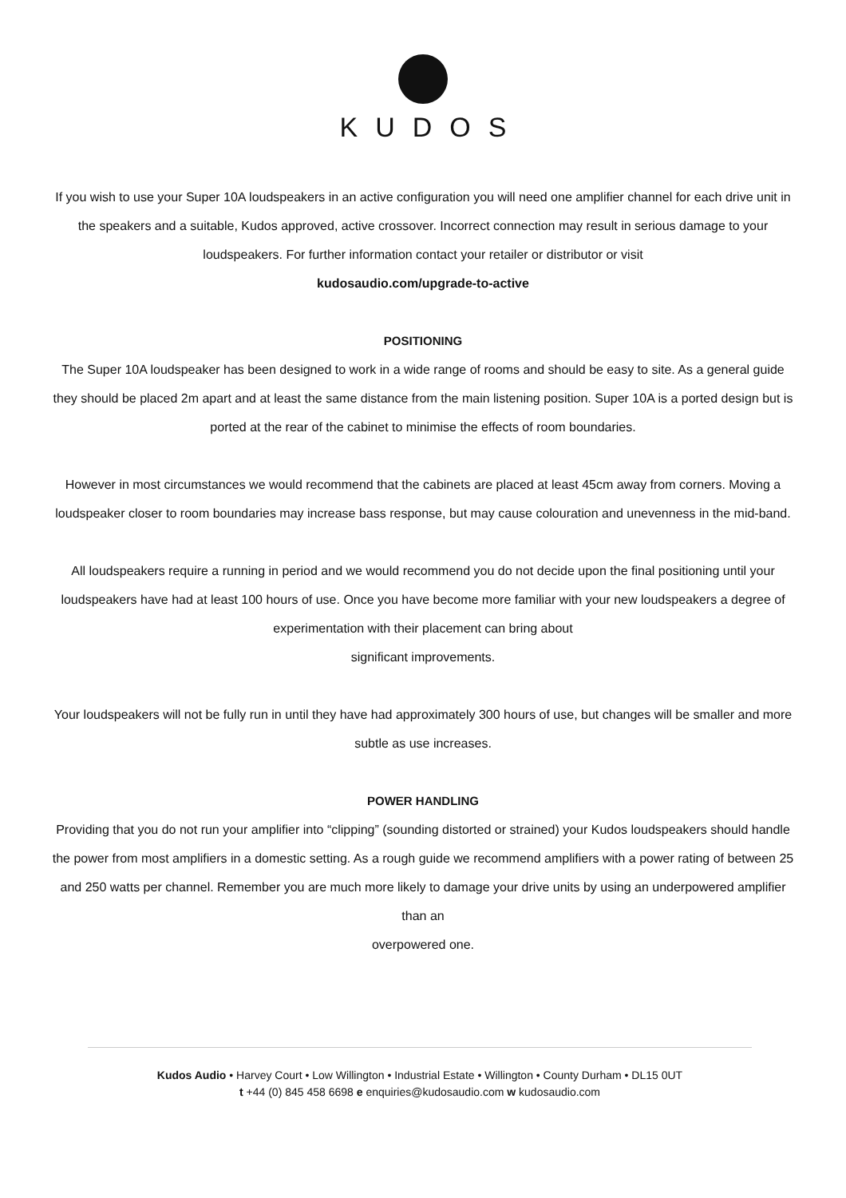KUDOS
If you wish to use your Super 10A loudspeakers in an active configuration you will need one amplifier channel for each drive unit in the speakers and a suitable, Kudos approved, active crossover. Incorrect connection may result in serious damage to your loudspeakers. For further information contact your retailer or distributor or visit
kudosaudio.com/upgrade-to-active
POSITIONING
The Super 10A loudspeaker has been designed to work in a wide range of rooms and should be easy to site. As a general guide they should be placed 2m apart and at least the same distance from the main listening position. Super 10A is a ported design but is ported at the rear of the cabinet to minimise the effects of room boundaries.
However in most circumstances we would recommend that the cabinets are placed at least 45cm away from corners. Moving a loudspeaker closer to room boundaries may increase bass response, but may cause colouration and unevenness in the mid-band.
All loudspeakers require a running in period and we would recommend you do not decide upon the final positioning until your loudspeakers have had at least 100 hours of use. Once you have become more familiar with your new loudspeakers a degree of experimentation with their placement can bring about
significant improvements.
Your loudspeakers will not be fully run in until they have had approximately 300 hours of use, but changes will be smaller and more subtle as use increases.
POWER HANDLING
Providing that you do not run your amplifier into “clipping” (sounding distorted or strained) your Kudos loudspeakers should handle the power from most amplifiers in a domestic setting. As a rough guide we recommend amplifiers with a power rating of between 25 and 250 watts per channel. Remember you are much more likely to damage your drive units by using an underpowered amplifier than an
overpowered one.
Kudos Audio • Harvey Court • Low Willington • Industrial Estate • Willington • County Durham • DL15 0UT
t +44 (0) 845 458 6698 e enquiries@kudosaudio.com w kudosaudio.com